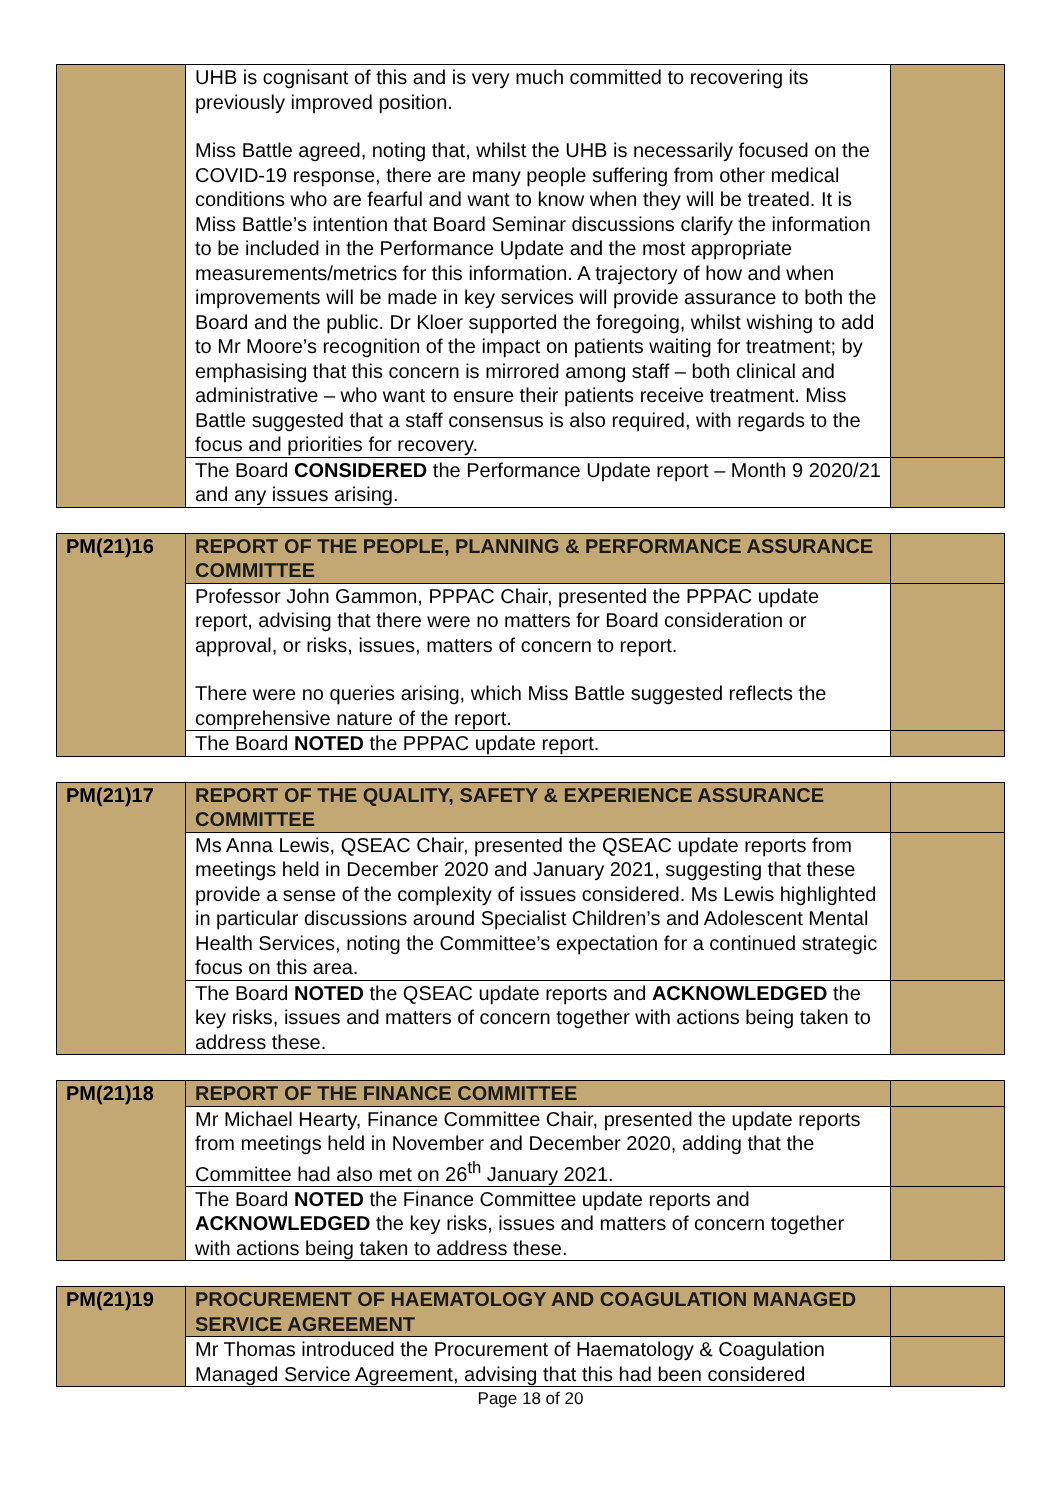| | UHB is cognisant of this and is very much committed to recovering its previously improved position. Miss Battle agreed, noting that, whilst the UHB is necessarily focused on the COVID-19 response, there are many people suffering from other medical conditions who are fearful and want to know when they will be treated. It is Miss Battle’s intention that Board Seminar discussions clarify the information to be included in the Performance Update and the most appropriate measurements/metrics for this information. A trajectory of how and when improvements will be made in key services will provide assurance to both the Board and the public. Dr Kloer supported the foregoing, whilst wishing to add to Mr Moore’s recognition of the impact on patients waiting for treatment; by emphasising that this concern is mirrored among staff – both clinical and administrative – who want to ensure their patients receive treatment. Miss Battle suggested that a staff consensus is also required, with regards to the focus and priorities for recovery. | |
| | The Board CONSIDERED the Performance Update report – Month 9 2020/21 and any issues arising. | |
| PM(21)16 | REPORT OF THE PEOPLE, PLANNING & PERFORMANCE ASSURANCE COMMITTEE | |
| | Professor John Gammon, PPPAC Chair, presented the PPPAC update report, advising that there were no matters for Board consideration or approval, or risks, issues, matters of concern to report. There were no queries arising, which Miss Battle suggested reflects the comprehensive nature of the report. | |
| | The Board NOTED the PPPAC update report. | |
| PM(21)17 | REPORT OF THE QUALITY, SAFETY & EXPERIENCE ASSURANCE COMMITTEE | |
| | Ms Anna Lewis, QSEAC Chair, presented the QSEAC update reports from meetings held in December 2020 and January 2021, suggesting that these provide a sense of the complexity of issues considered. Ms Lewis highlighted in particular discussions around Specialist Children’s and Adolescent Mental Health Services, noting the Committee’s expectation for a continued strategic focus on this area. | |
| | The Board NOTED the QSEAC update reports and ACKNOWLEDGED the key risks, issues and matters of concern together with actions being taken to address these. | |
| PM(21)18 | REPORT OF THE FINANCE COMMITTEE | |
| | Mr Michael Hearty, Finance Committee Chair, presented the update reports from meetings held in November and December 2020, adding that the Committee had also met on 26<sup>th</sup> January 2021. | |
| | The Board NOTED the Finance Committee update reports and ACKNOWLEDGED the key risks, issues and matters of concern together with actions being taken to address these. | |
| PM(21)19 | PROCUREMENT OF HAEMATOLOGY AND COAGULATION MANAGED SERVICE AGREEMENT | |
| | Mr Thomas introduced the Procurement of Haematology & Coagulation Managed Service Agreement, advising that this had been considered | |
Page 18 of 20